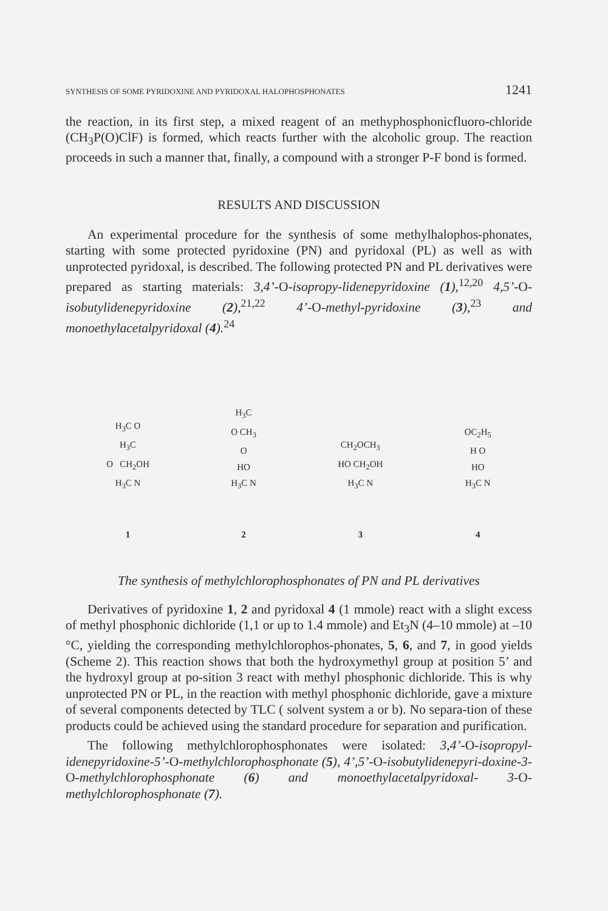SYNTHESIS OF SOME PYRIDOXINE AND PYRIDOXAL HALOPHOSPHONATES 1241
the reaction, in its first step, a mixed reagent of an methyphosphonicfluoro-chloride (CH<sub>3</sub>P(O)ClF) is formed, which reacts further with the alcoholic group. The reaction proceeds in such a manner that, finally, a compound with a stronger P-F bond is formed.
RESULTS AND DISCUSSION
An experimental procedure for the synthesis of some methylhalophos-phonates, starting with some protected pyridoxine (PN) and pyridoxal (PL) as well as with unprotected pyridoxal, is described. The following protected PN and PL derivatives were prepared as starting materials: 3,4’-O-isopropy-lidenepyridoxine (1),<sup>12,20</sup> 4,5’-O-isobutylidenepyridoxine (2),<sup>21,22</sup> 4’-O-methyl-pyridoxine (3),<sup>23</sup> and monoethylacetalpyridoxal (4).<sup>24</sup>
H<sub>3</sub>C O
H<sub>3</sub>C
O CH<sub>2</sub>OH
H<sub>3</sub>C N
1
H<sub>3</sub>C
O CH<sub>3</sub>
O
HO
H<sub>3</sub>C N
2
CH<sub>2</sub>OCH<sub>3</sub>
HO CH<sub>2</sub>OH
H<sub>3</sub>C N
3
OC<sub>2</sub>H<sub>5</sub>
H O
HO
H<sub>3</sub>C N
4
The synthesis of methylchlorophosphonates of PN and PL derivatives
Derivatives of pyridoxine 1, 2 and pyridoxal 4 (1 mmole) react with a slight excess of methyl phosphonic dichloride (1,1 or up to 1.4 mmole) and Et<sub>3</sub>N (4–10 mmole) at –10 °C, yielding the corresponding methylchlorophos-phonates, 5, 6, and 7, in good yields (Scheme 2). This reaction shows that both the hydroxymethyl group at position 5’ and the hydroxyl group at po-sition 3 react with methyl phosphonic dichloride. This is why unprotected PN or PL, in the reaction with methyl phosphonic dichloride, gave a mixture of several components detected by TLC ( solvent system a or b). No separa-tion of these products could be achieved using the standard procedure for separation and purification.
The following methylchlorophosphonates were isolated: 3,4’-O-isopropyl-idenepyridoxine-5’-O-methylchlorophosphonate (5), 4’,5’-O-isobutylidenepyri-doxine-3-O-methylchlorophosphonate (6) and monoethylacetalpyridoxal- 3-O-methylchlorophosphonate (7).